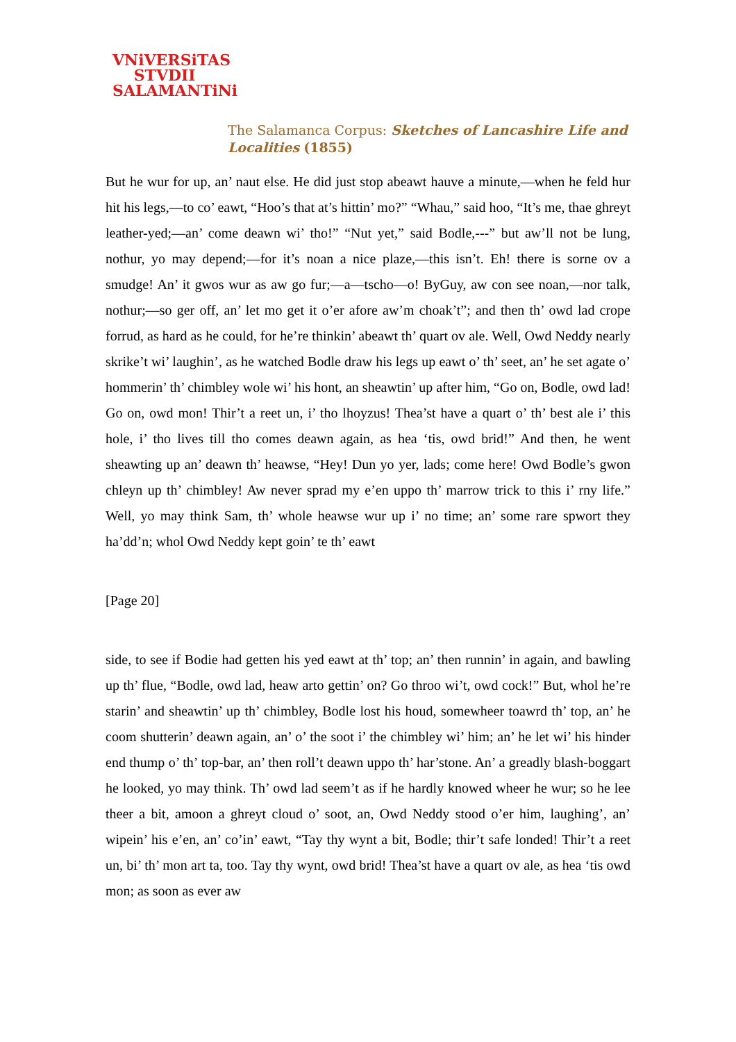VNiVERSiTAS
STVDII
SALAMANTiNi
The Salamanca Corpus: Sketches of Lancashire Life and Localities (1855)
But he wur for up, an’ naut else. He did just stop abeawt hauve a minute,—when he feld hur hit his legs,—to co’ eawt, “Hoo’s that at’s hittin’ mo?” “Whau,” said hoo, “It’s me, thae ghreyt leather-yed;—an’ come deawn wi’ tho!” “Nut yet,” said Bodle,---” but aw’ll not be lung, nothur, yo may depend;—for it’s noan a nice plaze,—this isn’t. Eh! there is sorne ov a smudge! An’ it gwos wur as aw go fur;—a—tscho—o! ByGuy, aw con see noan,—nor talk, nothur;—so ger off, an’ let mo get it o’er afore aw’m choak’t”; and then th’ owd lad crope forrud, as hard as he could, for he’re thinkin’ abeawt th’ quart ov ale. Well, Owd Neddy nearly skrike’t wi’ laughin’, as he watched Bodle draw his legs up eawt o’ th’ seet, an’ he set agate o’ hommerin’ th’ chimbley wole wi’ his hont, an sheawtin’ up after him, “Go on, Bodle, owd lad! Go on, owd mon! Thir’t a reet un, i’ tho lhoyzus! Thea’st have a quart o’ th’ best ale i’ this hole, i’ tho lives till tho comes deawn again, as hea ‘tis, owd brid!” And then, he went sheawting up an’ deawn th’ heawse, “Hey! Dun yo yer, lads; come here! Owd Bodle’s gwon chleyn up th’ chimbley! Aw never sprad my e’en uppo th’ marrow trick to this i’ rny life.” Well, yo may think Sam, th’ whole heawse wur up i’ no time; an’ some rare spwort they ha’dd’n; whol Owd Neddy kept goin’ te th’ eawt
[Page 20]
side, to see if Bodie had getten his yed eawt at th’ top; an’ then runnin’ in again, and bawling up th’ flue, “Bodle, owd lad, heaw arto gettin’ on? Go throo wi’t, owd cock!” But, whol he’re starin’ and sheawtin’ up th’ chimbley, Bodle lost his houd, somewheer toawrd th’ top, an’ he coom shutterin’ deawn again, an’ o’ the soot i’ the chimbley wi’ him; an’ he let wi’ his hinder end thump o’ th’ top-bar, an’ then roll’t deawn uppo th’ har’stone. An’ a greadly blash-boggart he looked, yo may think. Th’ owd lad seem’t as if he hardly knowed wheer he wur; so he lee theer a bit, amoon a ghreyt cloud o’ soot, an, Owd Neddy stood o’er him, laughing’, an’ wipein’ his e’en, an’ co’in’ eawt, “Tay thy wynt a bit, Bodle; thir’t safe londed! Thir’t a reet un, bi’ th’ mon art ta, too. Tay thy wynt, owd brid! Thea’st have a quart ov ale, as hea ‘tis owd mon; as soon as ever aw